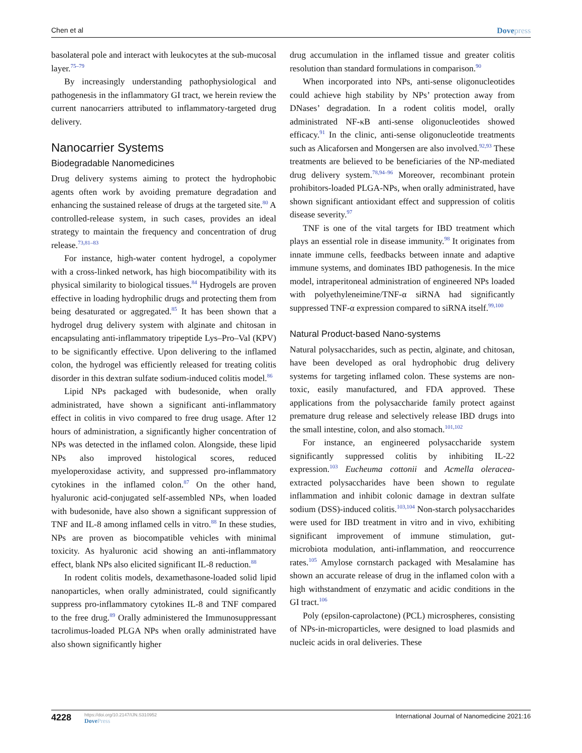Chen et al Dovepress
basolateral pole and interact with leukocytes at the sub-mucosal layer.<sup>75–79</sup>
By increasingly understanding pathophysiological and pathogenesis in the inflammatory GI tract, we herein review the current nanocarriers attributed to inflammatory-targeted drug delivery.
Nanocarrier Systems
Biodegradable Nanomedicines
Drug delivery systems aiming to protect the hydrophobic agents often work by avoiding premature degradation and enhancing the sustained release of drugs at the targeted site.<sup>80</sup> A controlled-release system, in such cases, provides an ideal strategy to maintain the frequency and concentration of drug release.<sup>73,81–83</sup>
For instance, high-water content hydrogel, a copolymer with a cross-linked network, has high biocompatibility with its physical similarity to biological tissues.<sup>84</sup> Hydrogels are proven effective in loading hydrophilic drugs and protecting them from being desaturated or aggregated.<sup>85</sup> It has been shown that a hydrogel drug delivery system with alginate and chitosan in encapsulating anti-inflammatory tripeptide Lys–Pro–Val (KPV) to be significantly effective. Upon delivering to the inflamed colon, the hydrogel was efficiently released for treating colitis disorder in this dextran sulfate sodium-induced colitis model.<sup>86</sup>
Lipid NPs packaged with budesonide, when orally administrated, have shown a significant anti-inflammatory effect in colitis in vivo compared to free drug usage. After 12 hours of administration, a significantly higher concentration of NPs was detected in the inflamed colon. Alongside, these lipid NPs also improved histological scores, reduced myeloperoxidase activity, and suppressed pro-inflammatory cytokines in the inflamed colon.<sup>87</sup> On the other hand, hyaluronic acid-conjugated self-assembled NPs, when loaded with budesonide, have also shown a significant suppression of TNF and IL-8 among inflamed cells in vitro.<sup>88</sup> In these studies, NPs are proven as biocompatible vehicles with minimal toxicity. As hyaluronic acid showing an anti-inflammatory effect, blank NPs also elicited significant IL-8 reduction.<sup>88</sup>
In rodent colitis models, dexamethasone-loaded solid lipid nanoparticles, when orally administrated, could significantly suppress pro-inflammatory cytokines IL-8 and TNF compared to the free drug.<sup>89</sup> Orally administered the Immunosuppressant tacrolimus-loaded PLGA NPs when orally administrated have also shown significantly higher
drug accumulation in the inflamed tissue and greater colitis resolution than standard formulations in comparison.<sup>90</sup>
When incorporated into NPs, anti-sense oligonucleotides could achieve high stability by NPs’ protection away from DNases’ degradation. In a rodent colitis model, orally administrated NF-κB anti-sense oligonucleotides showed efficacy.<sup>91</sup> In the clinic, anti-sense oligonucleotide treatments such as Alicaforsen and Mongersen are also involved.<sup>92,93</sup> These treatments are believed to be beneficiaries of the NP-mediated drug delivery system.<sup>78,94–96</sup> Moreover, recombinant protein prohibitors-loaded PLGA-NPs, when orally administrated, have shown significant antioxidant effect and suppression of colitis disease severity.<sup>97</sup>
TNF is one of the vital targets for IBD treatment which plays an essential role in disease immunity.<sup>98</sup> It originates from innate immune cells, feedbacks between innate and adaptive immune systems, and dominates IBD pathogenesis. In the mice model, intraperitoneal administration of engineered NPs loaded with polyethyleneimine/TNF-α siRNA had significantly suppressed TNF-α expression compared to siRNA itself.<sup>99,100</sup>
Natural Product-based Nano-systems
Natural polysaccharides, such as pectin, alginate, and chitosan, have been developed as oral hydrophobic drug delivery systems for targeting inflamed colon. These systems are non-toxic, easily manufactured, and FDA approved. These applications from the polysaccharide family protect against premature drug release and selectively release IBD drugs into the small intestine, colon, and also stomach.<sup>101,102</sup>
For instance, an engineered polysaccharide system significantly suppressed colitis by inhibiting IL-22 expression.<sup>103</sup> Eucheuma cottonii and Acmella oleracea-extracted polysaccharides have been shown to regulate inflammation and inhibit colonic damage in dextran sulfate sodium (DSS)-induced colitis.<sup>103,104</sup> Non-starch polysaccharides were used for IBD treatment in vitro and in vivo, exhibiting significant improvement of immune stimulation, gut-microbiota modulation, anti-inflammation, and reoccurrence rates.<sup>105</sup> Amylose cornstarch packaged with Mesalamine has shown an accurate release of drug in the inflamed colon with a high withstandment of enzymatic and acidic conditions in the GI tract.<sup>106</sup>
Poly (epsilon-caprolactone) (PCL) microspheres, consisting of NPs-in-microparticles, were designed to load plasmids and nucleic acids in oral deliveries. These
4228
https://doi.org/10.2147/IJN.S310952
DovePress
International Journal of Nanomedicine 2021:16